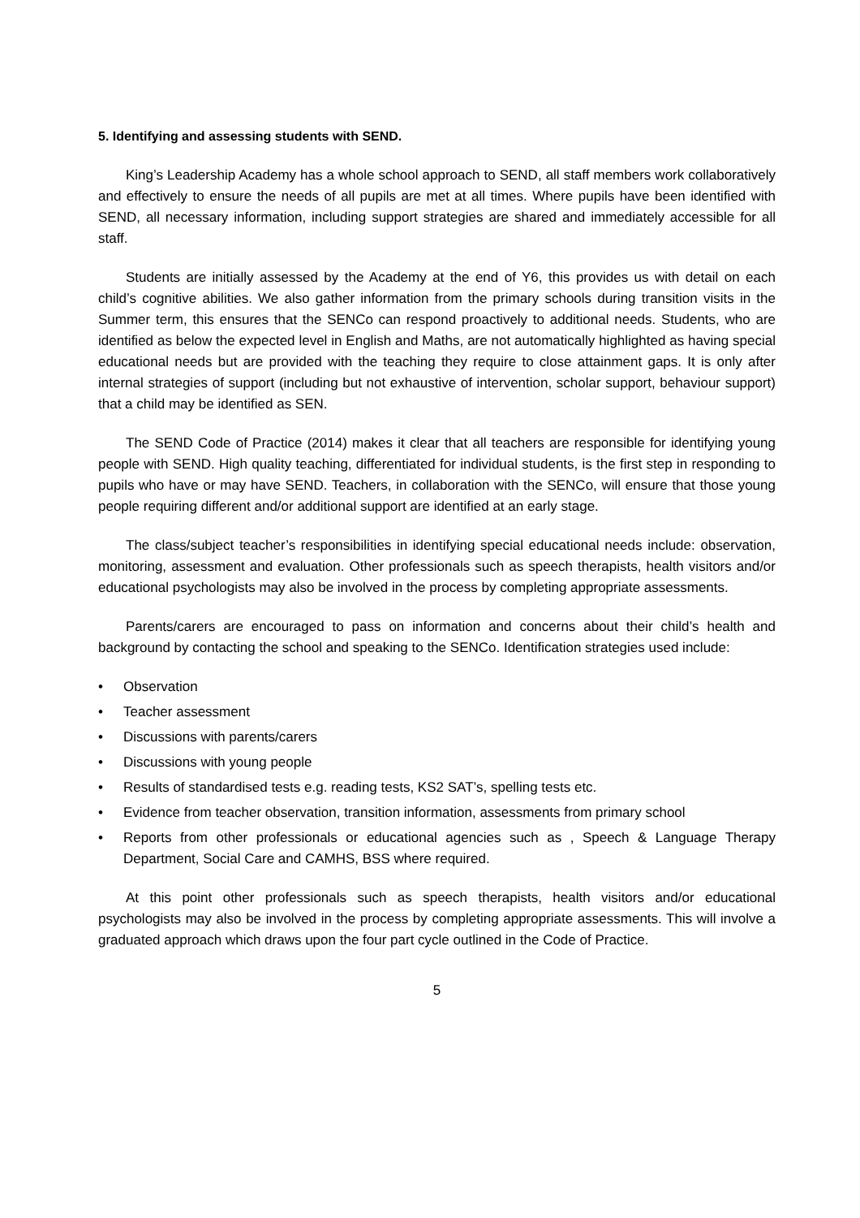5. Identifying and assessing students with SEND.
King’s Leadership Academy has a whole school approach to SEND, all staff members work collaboratively and effectively to ensure the needs of all pupils are met at all times. Where pupils have been identified with SEND, all necessary information, including support strategies are shared and immediately accessible for all staff.
Students are initially assessed by the Academy at the end of Y6, this provides us with detail on each child’s cognitive abilities. We also gather information from the primary schools during transition visits in the Summer term, this ensures that the SENCo can respond proactively to additional needs. Students, who are identified as below the expected level in English and Maths, are not automatically highlighted as having special educational needs but are provided with the teaching they require to close attainment gaps. It is only after internal strategies of support (including but not exhaustive of intervention, scholar support, behaviour support) that a child may be identified as SEN.
The SEND Code of Practice (2014) makes it clear that all teachers are responsible for identifying young people with SEND. High quality teaching, differentiated for individual students, is the first step in responding to pupils who have or may have SEND. Teachers, in collaboration with the SENCo, will ensure that those young people requiring different and/or additional support are identified at an early stage.
The class/subject teacher’s responsibilities in identifying special educational needs include: observation, monitoring, assessment and evaluation. Other professionals such as speech therapists, health visitors and/or educational psychologists may also be involved in the process by completing appropriate assessments.
Parents/carers are encouraged to pass on information and concerns about their child’s health and background by contacting the school and speaking to the SENCo. Identification strategies used include:
• Observation
• Teacher assessment
• Discussions with parents/carers
• Discussions with young people
• Results of standardised tests e.g. reading tests, KS2 SAT’s, spelling tests etc.
• Evidence from teacher observation, transition information, assessments from primary school
• Reports from other professionals or educational agencies such as , Speech & Language Therapy Department, Social Care and CAMHS, BSS where required.
At this point other professionals such as speech therapists, health visitors and/or educational psychologists may also be involved in the process by completing appropriate assessments. This will involve a graduated approach which draws upon the four part cycle outlined in the Code of Practice.
5